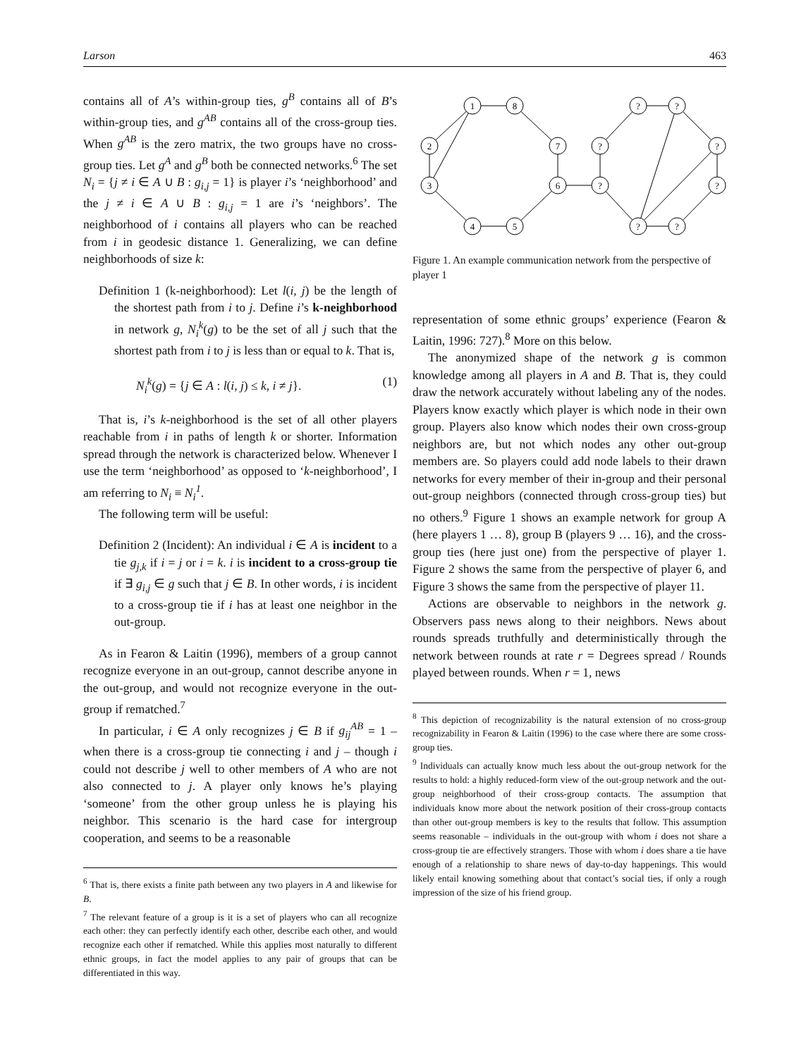Larson 463
contains all of A’s within-group ties, g<sup>B</sup> contains all of B’s within-group ties, and g<sup>AB</sup> contains all of the cross-group ties. When g<sup>AB</sup> is the zero matrix, the two groups have no cross-group ties. Let g<sup>A</sup> and g<sup>B</sup> both be connected networks.<sup>6</sup> The set N<sub>i</sub> = {j ≠ i ∈ A ∪ B : g<sub>i,j</sub> = 1} is player i’s ‘neighborhood’ and the j ≠ i ∈ A ∪ B : g<sub>i,j</sub> = 1 are i’s ‘neighbors’. The neighborhood of i contains all players who can be reached from i in geodesic distance 1. Generalizing, we can define neighborhoods of size k:
Definition 1 (k-neighborhood): Let l(i, j) be the length of the shortest path from i to j. Define i’s k-neighborhood in network g, N<sub>i</sub><sup>k</sup>(g) to be the set of all j such that the shortest path from i to j is less than or equal to k. That is,
N<sub>i</sub><sup>k</sup>(g) = {j ∈ A : l(i, j) ≤ k, i ≠ j}. (1)
That is, i’s k-neighborhood is the set of all other players reachable from i in paths of length k or shorter. Information spread through the network is characterized below. Whenever I use the term ‘neighborhood’ as opposed to ‘k-neighborhood’, I am referring to N<sub>i</sub> ≡ N<sub>i</sub><sup>1</sup>.
The following term will be useful:
Definition 2 (Incident): An individual i ∈ A is incident to a tie g<sub>j,k</sub> if i = j or i = k. i is incident to a cross-group tie if ∃ g<sub>i,j</sub> ∈ g such that j ∈ B. In other words, i is incident to a cross-group tie if i has at least one neighbor in the out-group.
As in Fearon & Laitin (1996), members of a group cannot recognize everyone in an out-group, cannot describe anyone in the out-group, and would not recognize everyone in the out-group if rematched.<sup>7</sup>
In particular, i ∈ A only recognizes j ∈ B if g<sub>ij</sub><sup>AB</sup> = 1 – when there is a cross-group tie connecting i and j – though i could not describe j well to other members of A who are not also connected to j. A player only knows he’s playing ‘someone’ from the other group unless he is playing his neighbor. This scenario is the hard case for intergroup cooperation, and seems to be a reasonable
<sup>6</sup> That is, there exists a finite path between any two players in A and likewise for B.
<sup>7</sup> The relevant feature of a group is it is a set of players who can all recognize each other: they can perfectly identify each other, describe each other, and would recognize each other if rematched. While this applies most naturally to different ethnic groups, in fact the model applies to any pair of groups that can be differentiated in this way.
1
8
2
7
3
6
4
5
?
?
?
?
?
?
?
?
Figure 1. An example communication network from the perspective of player 1
representation of some ethnic groups’ experience (Fearon & Laitin, 1996: 727).<sup>8</sup> More on this below.
The anonymized shape of the network g is common knowledge among all players in A and B. That is, they could draw the network accurately without labeling any of the nodes. Players know exactly which player is which node in their own group. Players also know which nodes their own cross-group neighbors are, but not which nodes any other out-group members are. So players could add node labels to their drawn networks for every member of their in-group and their personal out-group neighbors (connected through cross-group ties) but no others.<sup>9</sup> Figure 1 shows an example network for group A (here players 1 … 8), group B (players 9 … 16), and the cross-group ties (here just one) from the perspective of player 1. Figure 2 shows the same from the perspective of player 6, and Figure 3 shows the same from the perspective of player 11.
Actions are observable to neighbors in the network g. Observers pass news along to their neighbors. News about rounds spreads truthfully and deterministically through the network between rounds at rate r = Degrees spread / Rounds played between rounds. When r = 1, news
<sup>8</sup> This depiction of recognizability is the natural extension of no cross-group recognizability in Fearon & Laitin (1996) to the case where there are some cross-group ties.
<sup>9</sup> Individuals can actually know much less about the out-group network for the results to hold: a highly reduced-form view of the out-group network and the out-group neighborhood of their cross-group contacts. The assumption that individuals know more about the network position of their cross-group contacts than other out-group members is key to the results that follow. This assumption seems reasonable – individuals in the out-group with whom i does not share a cross-group tie are effectively strangers. Those with whom i does share a tie have enough of a relationship to share news of day-to-day happenings. This would likely entail knowing something about that contact’s social ties, if only a rough impression of the size of his friend group.